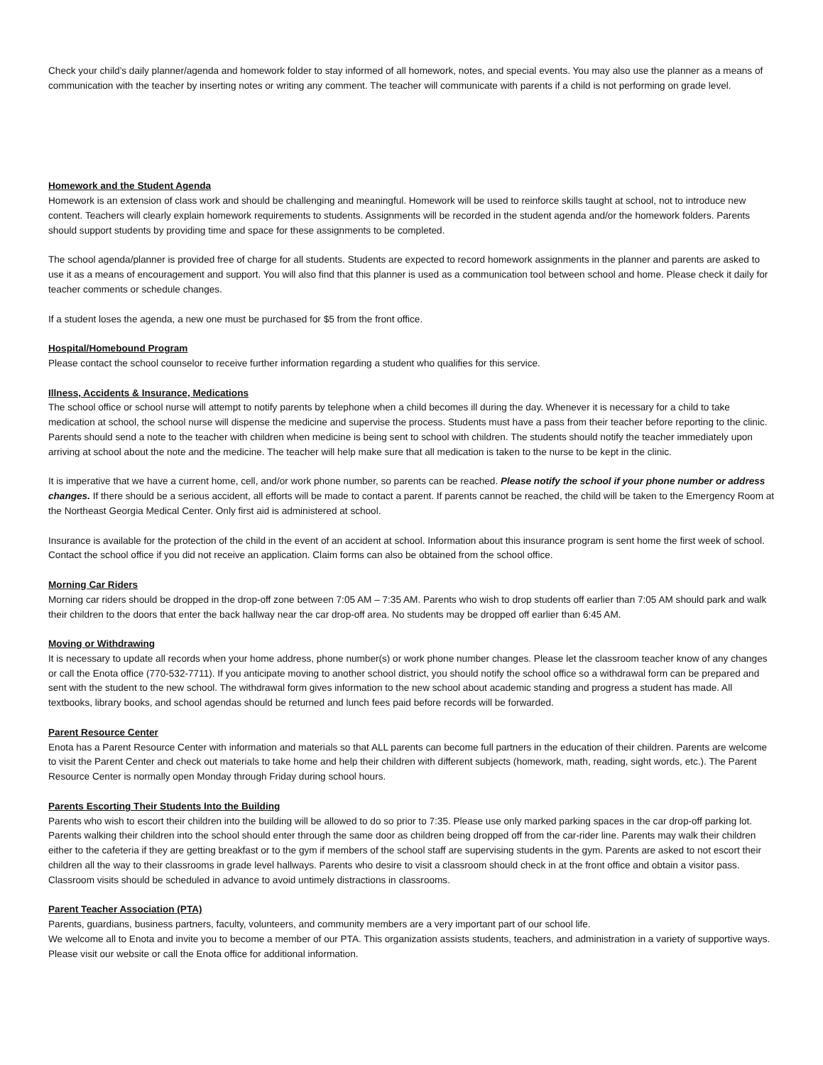Check your child’s daily planner/agenda and homework folder to stay informed of all homework, notes, and special events. You may also use the planner as a means of communication with the teacher by inserting notes or writing any comment. The teacher will communicate with parents if a child is not performing on grade level.
Homework and the Student Agenda
Homework is an extension of class work and should be challenging and meaningful. Homework will be used to reinforce skills taught at school, not to introduce new content. Teachers will clearly explain homework requirements to students. Assignments will be recorded in the student agenda and/or the homework folders. Parents should support students by providing time and space for these assignments to be completed.
The school agenda/planner is provided free of charge for all students. Students are expected to record homework assignments in the planner and parents are asked to use it as a means of encouragement and support. You will also find that this planner is used as a communication tool between school and home. Please check it daily for teacher comments or schedule changes.
If a student loses the agenda, a new one must be purchased for $5 from the front office.
Hospital/Homebound Program
Please contact the school counselor to receive further information regarding a student who qualifies for this service.
Illness, Accidents & Insurance, Medications
The school office or school nurse will attempt to notify parents by telephone when a child becomes ill during the day. Whenever it is necessary for a child to take medication at school, the school nurse will dispense the medicine and supervise the process. Students must have a pass from their teacher before reporting to the clinic. Parents should send a note to the teacher with children when medicine is being sent to school with children. The students should notify the teacher immediately upon arriving at school about the note and the medicine. The teacher will help make sure that all medication is taken to the nurse to be kept in the clinic.
It is imperative that we have a current home, cell, and/or work phone number, so parents can be reached. Please notify the school if your phone number or address changes. If there should be a serious accident, all efforts will be made to contact a parent. If parents cannot be reached, the child will be taken to the Emergency Room at the Northeast Georgia Medical Center. Only first aid is administered at school.
Insurance is available for the protection of the child in the event of an accident at school. Information about this insurance program is sent home the first week of school. Contact the school office if you did not receive an application. Claim forms can also be obtained from the school office.
Morning Car Riders
Morning car riders should be dropped in the drop-off zone between 7:05 AM – 7:35 AM. Parents who wish to drop students off earlier than 7:05 AM should park and walk their children to the doors that enter the back hallway near the car drop-off area. No students may be dropped off earlier than 6:45 AM.
Moving or Withdrawing
It is necessary to update all records when your home address, phone number(s) or work phone number changes. Please let the classroom teacher know of any changes or call the Enota office (770-532-7711). If you anticipate moving to another school district, you should notify the school office so a withdrawal form can be prepared and sent with the student to the new school. The withdrawal form gives information to the new school about academic standing and progress a student has made. All textbooks, library books, and school agendas should be returned and lunch fees paid before records will be forwarded.
Parent Resource Center
Enota has a Parent Resource Center with information and materials so that ALL parents can become full partners in the education of their children. Parents are welcome to visit the Parent Center and check out materials to take home and help their children with different subjects (homework, math, reading, sight words, etc.). The Parent Resource Center is normally open Monday through Friday during school hours.
Parents Escorting Their Students Into the Building
Parents who wish to escort their children into the building will be allowed to do so prior to 7:35. Please use only marked parking spaces in the car drop-off parking lot. Parents walking their children into the school should enter through the same door as children being dropped off from the car-rider line. Parents may walk their children either to the cafeteria if they are getting breakfast or to the gym if members of the school staff are supervising students in the gym. Parents are asked to not escort their children all the way to their classrooms in grade level hallways. Parents who desire to visit a classroom should check in at the front office and obtain a visitor pass. Classroom visits should be scheduled in advance to avoid untimely distractions in classrooms.
Parent Teacher Association (PTA)
Parents, guardians, business partners, faculty, volunteers, and community members are a very important part of our school life.
We welcome all to Enota and invite you to become a member of our PTA. This organization assists students, teachers, and administration in a variety of supportive ways. Please visit our website or call the Enota office for additional information.